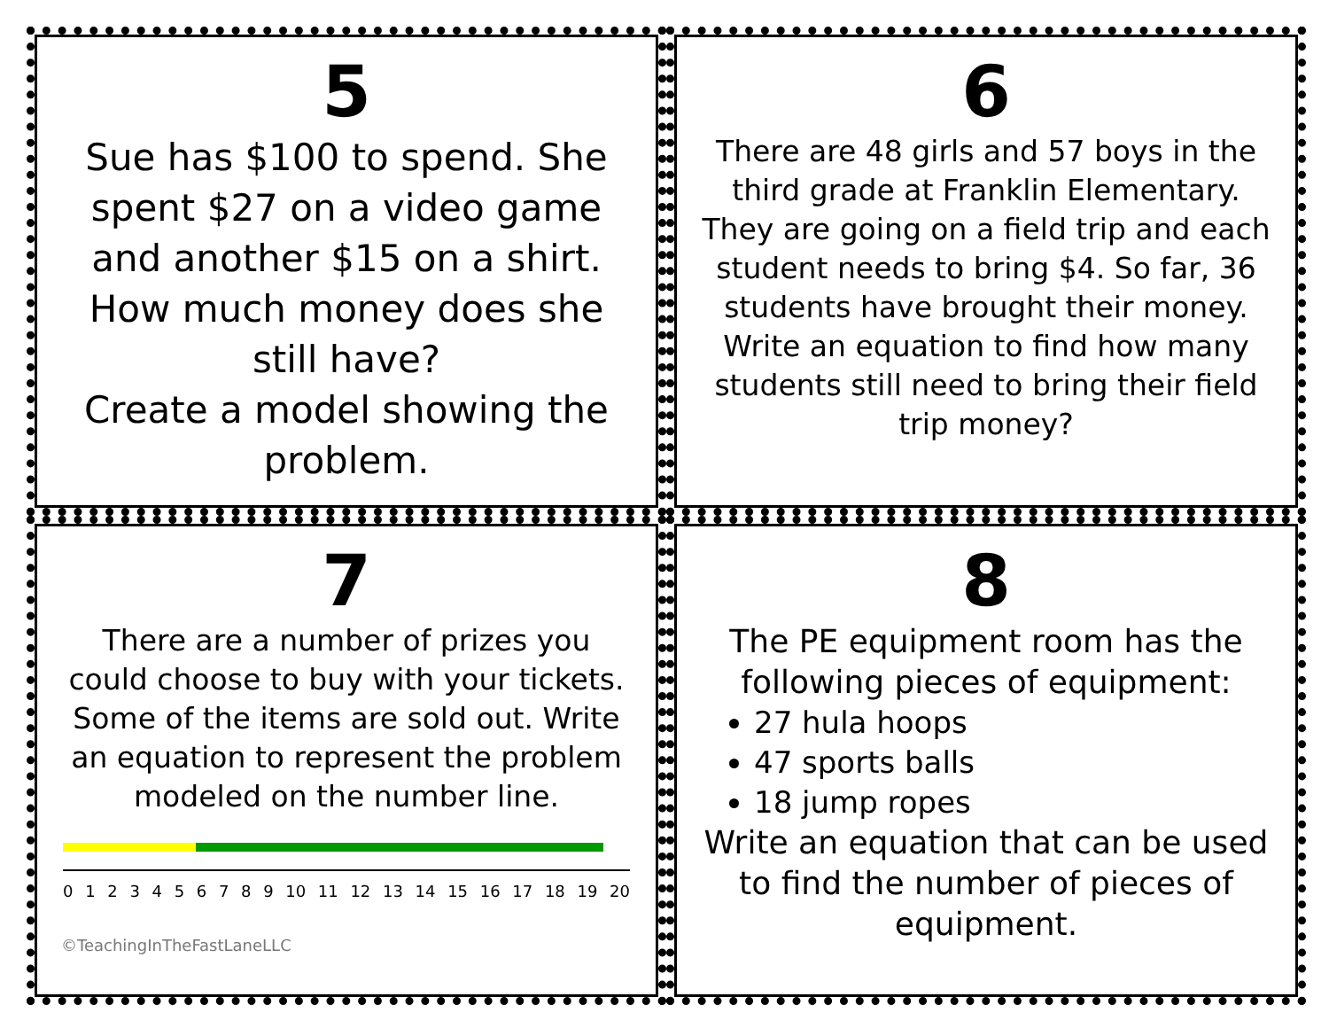5
Sue has $100 to spend. She spent $27 on a video game and another $15 on a shirt. How much money does she still have?
Create a model showing the problem.
6
There are 48 girls and 57 boys in the third grade at Franklin Elementary. They are going on a field trip and each student needs to bring $4. So far, 36 students have brought their money.
Write an equation to find how many students still need to bring their field trip money?
7
There are a number of prizes you could choose to buy with your tickets. Some of the items are sold out. Write an equation to represent the problem modeled on the number line.
0 1 2 3 4 5 6 7 8 9 10 11 12 13 14 15 16 17 18 19 20
©TeachingInTheFastLaneLLC
8
The PE equipment room has the following pieces of equipment:
27 hula hoops
47 sports balls
18 jump ropes
Write an equation that can be used to find the number of pieces of equipment.